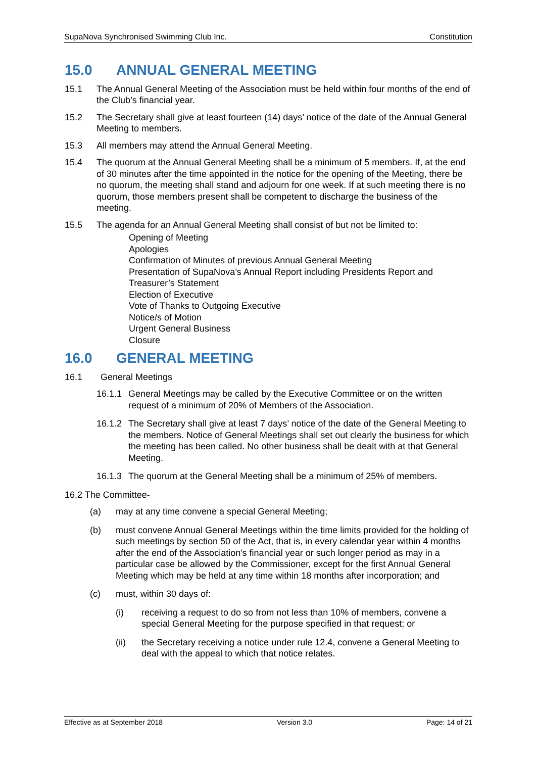SupaNova Synchronised Swimming Club Inc. Constitution
15.0 ANNUAL GENERAL MEETING
15.1 The Annual General Meeting of the Association must be held within four months of the end of the Club’s financial year.
15.2 The Secretary shall give at least fourteen (14) days’ notice of the date of the Annual General Meeting to members.
15.3 All members may attend the Annual General Meeting.
15.4 The quorum at the Annual General Meeting shall be a minimum of 5 members. If, at the end of 30 minutes after the time appointed in the notice for the opening of the Meeting, there be no quorum, the meeting shall stand and adjourn for one week. If at such meeting there is no quorum, those members present shall be competent to discharge the business of the meeting.
15.5 The agenda for an Annual General Meeting shall consist of but not be limited to:
Opening of Meeting
Apologies
Confirmation of Minutes of previous Annual General Meeting
Presentation of SupaNova’s Annual Report including Presidents Report and Treasurer’s Statement
Election of Executive
Vote of Thanks to Outgoing Executive
Notice/s of Motion
Urgent General Business
Closure
16.0 GENERAL MEETING
16.1 General Meetings
16.1.1
General Meetings may be called by the Executive Committee or on the written request of a minimum of 20% of Members of the Association.
16.1.2
The Secretary shall give at least 7 days’ notice of the date of the General Meeting to the members. Notice of General Meetings shall set out clearly the business for which the meeting has been called. No other business shall be dealt with at that General Meeting.
16.1.3
The quorum at the General Meeting shall be a minimum of 25% of members.
16.2 The Committee-
(a) may at any time convene a special General Meeting;
(b) must convene Annual General Meetings within the time limits provided for the holding of such meetings by section 50 of the Act, that is, in every calendar year within 4 months after the end of the Association's financial year or such longer period as may in a particular case be allowed by the Commissioner, except for the first Annual General Meeting which may be held at any time within 18 months after incorporation; and
(c) must, within 30 days of:
(i) receiving a request to do so from not less than 10% of members, convene a special General Meeting for the purpose specified in that request; or
(ii) the Secretary receiving a notice under rule 12.4, convene a General Meeting to deal with the appeal to which that notice relates.
Effective as at September 2018 Version 3.0 Page: 14 of 21